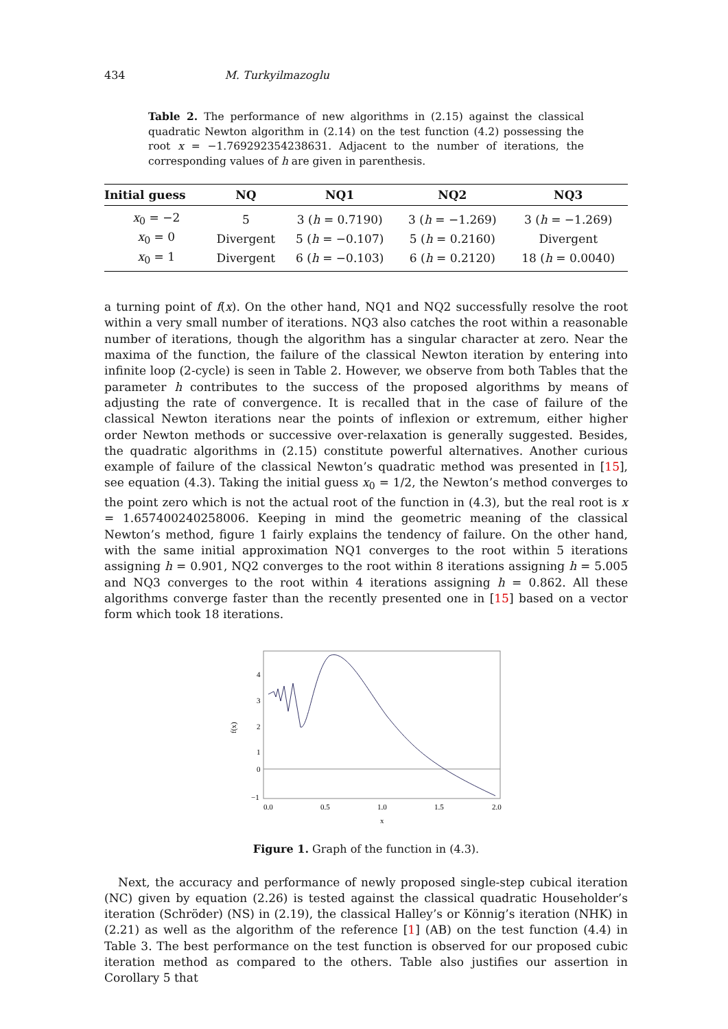434 M. Turkyilmazoglu
Table 2. The performance of new algorithms in (2.15) against the classical quadratic Newton algorithm in (2.14) on the test function (4.2) possessing the root x = −1.769292354238631. Adjacent to the number of iterations, the corresponding values of h are given in parenthesis.
| Initial guess | NQ | NQ1 | NQ2 | NQ3 |
| --- | --- | --- | --- | --- |
| x<sub>0</sub> = −2 | 5 | 3 ( h = 0.7190) | 3 ( h = −1.269) | 3 ( h = −1.269) |
| x<sub>0</sub> = 0 | Divergent | 5 ( h = −0.107) | 5 ( h = 0.2160) | Divergent |
| x<sub>0</sub> = 1 | Divergent | 6 ( h = −0.103) | 6 ( h = 0.2120) | 18 ( h = 0.0040) |
a turning point of f(x). On the other hand, NQ1 and NQ2 successfully resolve the root within a very small number of iterations. NQ3 also catches the root within a reasonable number of iterations, though the algorithm has a singular character at zero. Near the maxima of the function, the failure of the classical Newton iteration by entering into infinite loop (2-cycle) is seen in Table 2. However, we observe from both Tables that the parameter h contributes to the success of the proposed algorithms by means of adjusting the rate of convergence. It is recalled that in the case of failure of the classical Newton iterations near the points of inflexion or extremum, either higher order Newton methods or successive over-relaxation is generally suggested. Besides, the quadratic algorithms in (2.15) constitute powerful alternatives. Another curious example of failure of the classical Newton’s quadratic method was presented in [15], see equation (4.3). Taking the initial guess x<sub>0</sub> = 1/2, the Newton’s method converges to the point zero which is not the actual root of the function in (4.3), but the real root is x = 1.657400240258006. Keeping in mind the geometric meaning of the classical Newton’s method, figure 1 fairly explains the tendency of failure. On the other hand, with the same initial approximation NQ1 converges to the root within 5 iterations assigning h = 0.901, NQ2 converges to the root within 8 iterations assigning h = 5.005 and NQ3 converges to the root within 4 iterations assigning h = 0.862. All these algorithms converge faster than the recently presented one in [15] based on a vector form which took 18 iterations.
4
3
2
1
0
−1
0.0
0.5
1.0
1.5
2.0
x
f(x)
Figure 1. Graph of the function in (4.3).
Next, the accuracy and performance of newly proposed single-step cubical iteration (NC) given by equation (2.26) is tested against the classical quadratic Householder’s iteration (Schröder) (NS) in (2.19), the classical Halley’s or Könnig’s iteration (NHK) in (2.21) as well as the algorithm of the reference [1] (AB) on the test function (4.4) in Table 3. The best performance on the test function is observed for our proposed cubic iteration method as compared to the others. Table also justifies our assertion in Corollary 5 that